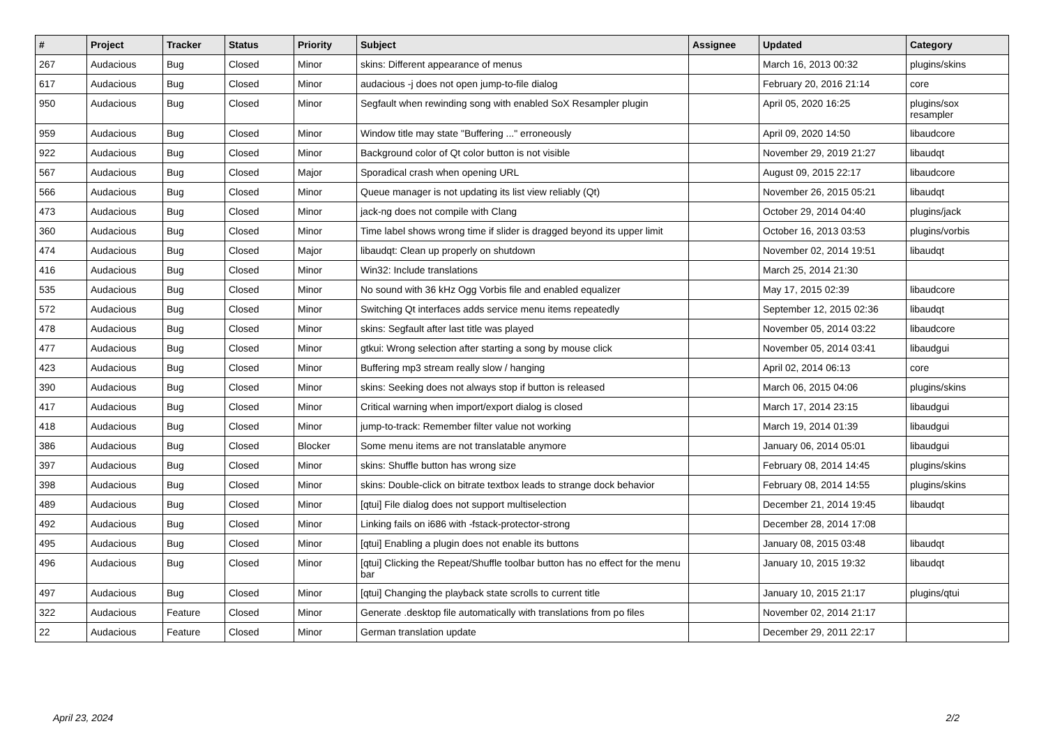| # | Project | Tracker | Status | Priority | Subject | Assignee | Updated | Category |
| --- | --- | --- | --- | --- | --- | --- | --- | --- |
| 267 | Audacious | Bug | Closed | Minor | skins: Different appearance of menus | | March 16, 2013 00:32 | plugins/skins |
| 617 | Audacious | Bug | Closed | Minor | audacious -j does not open jump-to-file dialog | | February 20, 2016 21:14 | core |
| 950 | Audacious | Bug | Closed | Minor | Segfault when rewinding song with enabled SoX Resampler plugin | | April 05, 2020 16:25 | plugins/sox resampler |
| 959 | Audacious | Bug | Closed | Minor | Window title may state "Buffering ..." erroneously | | April 09, 2020 14:50 | libaudcore |
| 922 | Audacious | Bug | Closed | Minor | Background color of Qt color button is not visible | | November 29, 2019 21:27 | libaudqt |
| 567 | Audacious | Bug | Closed | Major | Sporadical crash when opening URL | | August 09, 2015 22:17 | libaudcore |
| 566 | Audacious | Bug | Closed | Minor | Queue manager is not updating its list view reliably (Qt) | | November 26, 2015 05:21 | libaudqt |
| 473 | Audacious | Bug | Closed | Minor | jack-ng does not compile with Clang | | October 29, 2014 04:40 | plugins/jack |
| 360 | Audacious | Bug | Closed | Minor | Time label shows wrong time if slider is dragged beyond its upper limit | | October 16, 2013 03:53 | plugins/vorbis |
| 474 | Audacious | Bug | Closed | Major | libaudqt: Clean up properly on shutdown | | November 02, 2014 19:51 | libaudqt |
| 416 | Audacious | Bug | Closed | Minor | Win32: Include translations | | March 25, 2014 21:30 | |
| 535 | Audacious | Bug | Closed | Minor | No sound with 36 kHz Ogg Vorbis file and enabled equalizer | | May 17, 2015 02:39 | libaudcore |
| 572 | Audacious | Bug | Closed | Minor | Switching Qt interfaces adds service menu items repeatedly | | September 12, 2015 02:36 | libaudqt |
| 478 | Audacious | Bug | Closed | Minor | skins: Segfault after last title was played | | November 05, 2014 03:22 | libaudcore |
| 477 | Audacious | Bug | Closed | Minor | gtkui: Wrong selection after starting a song by mouse click | | November 05, 2014 03:41 | libaudgui |
| 423 | Audacious | Bug | Closed | Minor | Buffering mp3 stream really slow / hanging | | April 02, 2014 06:13 | core |
| 390 | Audacious | Bug | Closed | Minor | skins: Seeking does not always stop if button is released | | March 06, 2015 04:06 | plugins/skins |
| 417 | Audacious | Bug | Closed | Minor | Critical warning when import/export dialog is closed | | March 17, 2014 23:15 | libaudgui |
| 418 | Audacious | Bug | Closed | Minor | jump-to-track: Remember filter value not working | | March 19, 2014 01:39 | libaudgui |
| 386 | Audacious | Bug | Closed | Blocker | Some menu items are not translatable anymore | | January 06, 2014 05:01 | libaudgui |
| 397 | Audacious | Bug | Closed | Minor | skins: Shuffle button has wrong size | | February 08, 2014 14:45 | plugins/skins |
| 398 | Audacious | Bug | Closed | Minor | skins: Double-click on bitrate textbox leads to strange dock behavior | | February 08, 2014 14:55 | plugins/skins |
| 489 | Audacious | Bug | Closed | Minor | [qtui] File dialog does not support multiselection | | December 21, 2014 19:45 | libaudqt |
| 492 | Audacious | Bug | Closed | Minor | Linking fails on i686 with -fstack-protector-strong | | December 28, 2014 17:08 | |
| 495 | Audacious | Bug | Closed | Minor | [qtui] Enabling a plugin does not enable its buttons | | January 08, 2015 03:48 | libaudqt |
| 496 | Audacious | Bug | Closed | Minor | [qtui] Clicking the Repeat/Shuffle toolbar button has no effect for the menu bar | | January 10, 2015 19:32 | libaudqt |
| 497 | Audacious | Bug | Closed | Minor | [qtui] Changing the playback state scrolls to current title | | January 10, 2015 21:17 | plugins/qtui |
| 322 | Audacious | Feature | Closed | Minor | Generate .desktop file automatically with translations from po files | | November 02, 2014 21:17 | |
| 22 | Audacious | Feature | Closed | Minor | German translation update | | December 29, 2011 22:17 | |
April 23, 2024 2/2